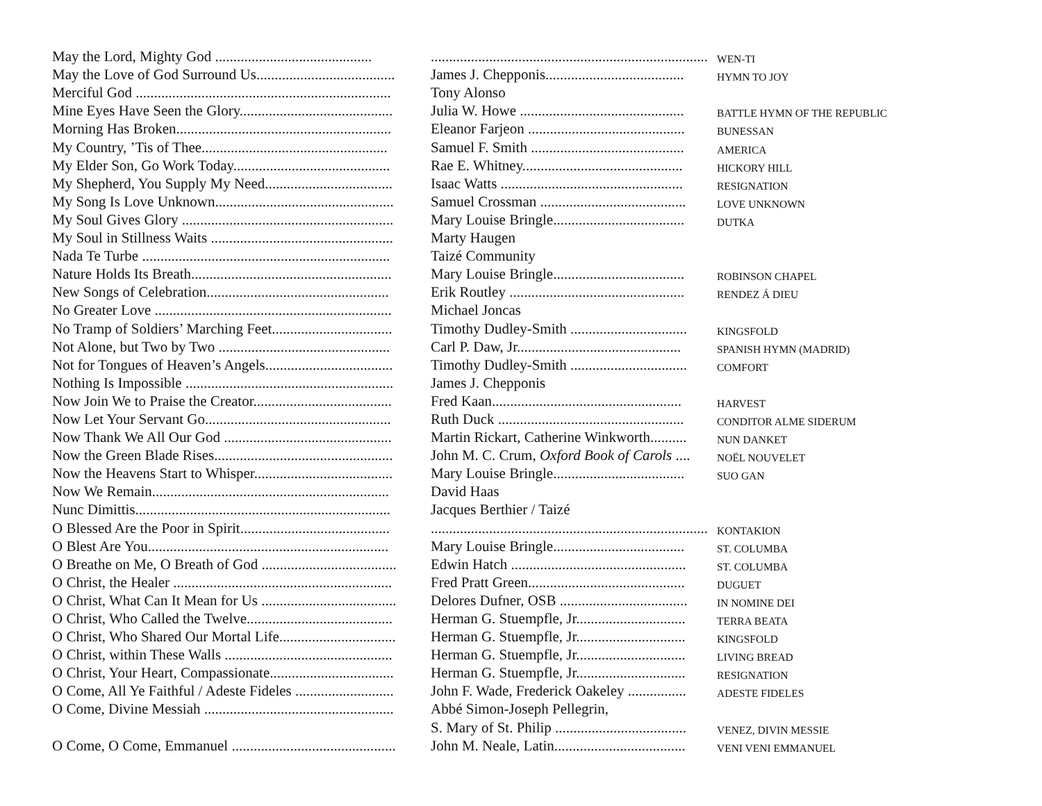| May the Lord, Mighty God ........................................... | ............................................................................ | WEN-TI |
| May the Love of God Surround Us...................................... | James J. Chepponis...................................... | HYMN TO JOY |
| Merciful God ...................................................................... | Tony Alonso | |
| Mine Eyes Have Seen the Glory.......................................... | Julia W. Howe ............................................. | BATTLE HYMN OF THE REPUBLIC |
| Morning Has Broken........................................................... | Eleanor Farjeon ........................................... | BUNESSAN |
| My Country, ’Tis of Thee................................................... | Samuel F. Smith .......................................... | AMERICA |
| My Elder Son, Go Work Today........................................... | Rae E. Whitney............................................ | HICKORY HILL |
| My Shepherd, You Supply My Need................................... | Isaac Watts .................................................. | RESIGNATION |
| My Song Is Love Unknown................................................. | Samuel Crossman ........................................ | LOVE UNKNOWN |
| My Soul Gives Glory .......................................................... | Mary Louise Bringle.................................... | DUTKA |
| My Soul in Stillness Waits .................................................. | Marty Haugen | |
| Nada Te Turbe .................................................................... | Taizé Community | |
| Nature Holds Its Breath....................................................... | Mary Louise Bringle.................................... | ROBINSON CHAPEL |
| New Songs of Celebration.................................................. | Erik Routley ................................................ | RENDEZ Á DIEU |
| No Greater Love ................................................................. | Michael Joncas | |
| No Tramp of Soldiers’ Marching Feet................................. | Timothy Dudley-Smith ................................ | KINGSFOLD |
| Not Alone, but Two by Two ............................................... | Carl P. Daw, Jr............................................. | SPANISH HYMN (MADRID) |
| Not for Tongues of Heaven’s Angels................................... | Timothy Dudley-Smith ................................ | COMFORT |
| Nothing Is Impossible ......................................................... | James J. Chepponis | |
| Now Join We to Praise the Creator...................................... | Fred Kaan.................................................... | HARVEST |
| Now Let Your Servant Go................................................... | Ruth Duck ................................................... | CONDITOR ALME SIDERUM |
| Now Thank We All Our God .............................................. | Martin Rickart, Catherine Winkworth.......... | NUN DANKET |
| Now the Green Blade Rises................................................. | John M. C. Crum, Oxford Book of Carols .... | NOËL NOUVELET |
| Now the Heavens Start to Whisper...................................... | Mary Louise Bringle.................................... | SUO GAN |
| Now We Remain................................................................. | David Haas | |
| Nunc Dimittis...................................................................... | Jacques Berthier / Taizé | |
| O Blessed Are the Poor in Spirit......................................... | ............................................................................ | KONTAKION |
| O Blest Are You.................................................................. | Mary Louise Bringle.................................... | ST. COLUMBA |
| O Breathe on Me, O Breath of God ..................................... | Edwin Hatch ................................................ | ST. COLUMBA |
| O Christ, the Healer ............................................................ | Fred Pratt Green........................................... | DUGUET |
| O Christ, What Can It Mean for Us ..................................... | Delores Dufner, OSB ................................... | IN NOMINE DEI |
| O Christ, Who Called the Twelve........................................ | Herman G. Stuempfle, Jr.............................. | TERRA BEATA |
| O Christ, Who Shared Our Mortal Life................................ | Herman G. Stuempfle, Jr.............................. | KINGSFOLD |
| O Christ, within These Walls .............................................. | Herman G. Stuempfle, Jr.............................. | LIVING BREAD |
| O Christ, Your Heart, Compassionate.................................. | Herman G. Stuempfle, Jr.............................. | RESIGNATION |
| O Come, All Ye Faithful / Adeste Fideles ........................... | John F. Wade, Frederick Oakeley ................ | ADESTE FIDELES |
| O Come, Divine Messiah .................................................... | Abbé Simon-Joseph Pellegrin, | |
| | S. Mary of St. Philip .................................... | VENEZ, DIVIN MESSIE |
| O Come, O Come, Emmanuel ............................................. | John M. Neale, Latin.................................... | VENI VENI EMMANUEL |